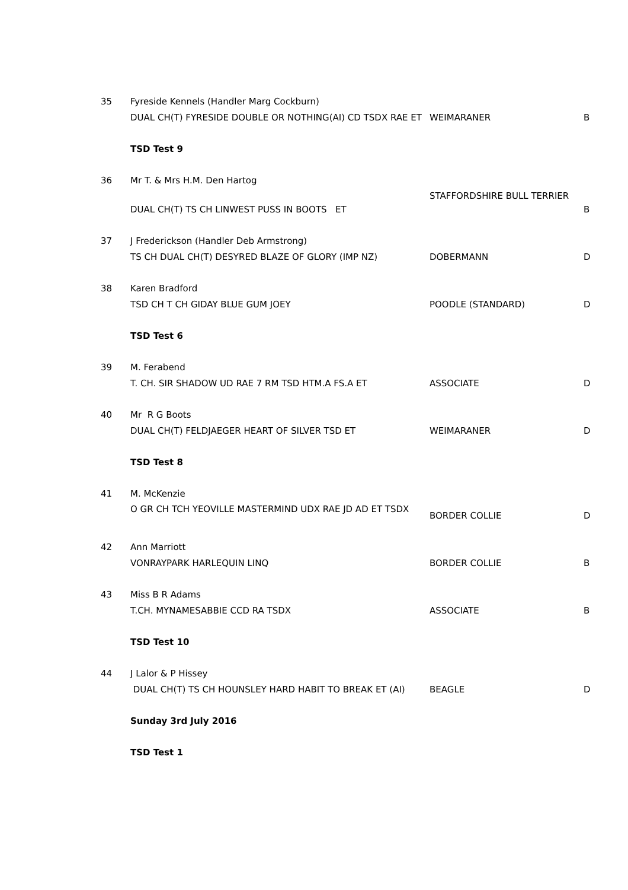| 35 | Fyreside Kennels (Handler Marg Cockburn) | | |
| | DUAL CH(T) FYRESIDE DOUBLE OR NOTHING(AI) CD TSDX RAE ET | WEIMARANER | B |
| | TSD Test 9 | | |
| 36 | Mr T. & Mrs H.M. Den Hartog | | |
| | DUAL CH(T) TS CH LINWEST PUSS IN BOOTS ET | STAFFORDSHIRE BULL TERRIER | B |
| 37 | J Frederickson (Handler Deb Armstrong) | | |
| | TS CH DUAL CH(T) DESYRED BLAZE OF GLORY (IMP NZ) | DOBERMANN | D |
| 38 | Karen Bradford | | |
| | TSD CH T CH GIDAY BLUE GUM JOEY | POODLE (STANDARD) | D |
| | TSD Test 6 | | |
| 39 | M. Ferabend | | |
| | T. CH. SIR SHADOW UD RAE 7 RM TSD HTM.A FS.A ET | ASSOCIATE | D |
| 40 | Mr R G Boots | | |
| | DUAL CH(T) FELDJAEGER HEART OF SILVER TSD ET | WEIMARANER | D |
| | TSD Test 8 | | |
| 41 | M. McKenzie | | |
| | O GR CH TCH YEOVILLE MASTERMIND UDX RAE JD AD ET TSDX | BORDER COLLIE | D |
| 42 | Ann Marriott | | |
| | VONRAYPARK HARLEQUIN LINQ | BORDER COLLIE | B |
| 43 | Miss B R Adams | | |
| | T.CH. MYNAMESABBIE CCD RA TSDX | ASSOCIATE | B |
| | TSD Test 10 | | |
| 44 | J Lalor & P Hissey | | |
| | DUAL CH(T) TS CH HOUNSLEY HARD HABIT TO BREAK ET (AI) | BEAGLE | D |
| | Sunday 3rd July 2016 | | |
| | TSD Test 1 | | |